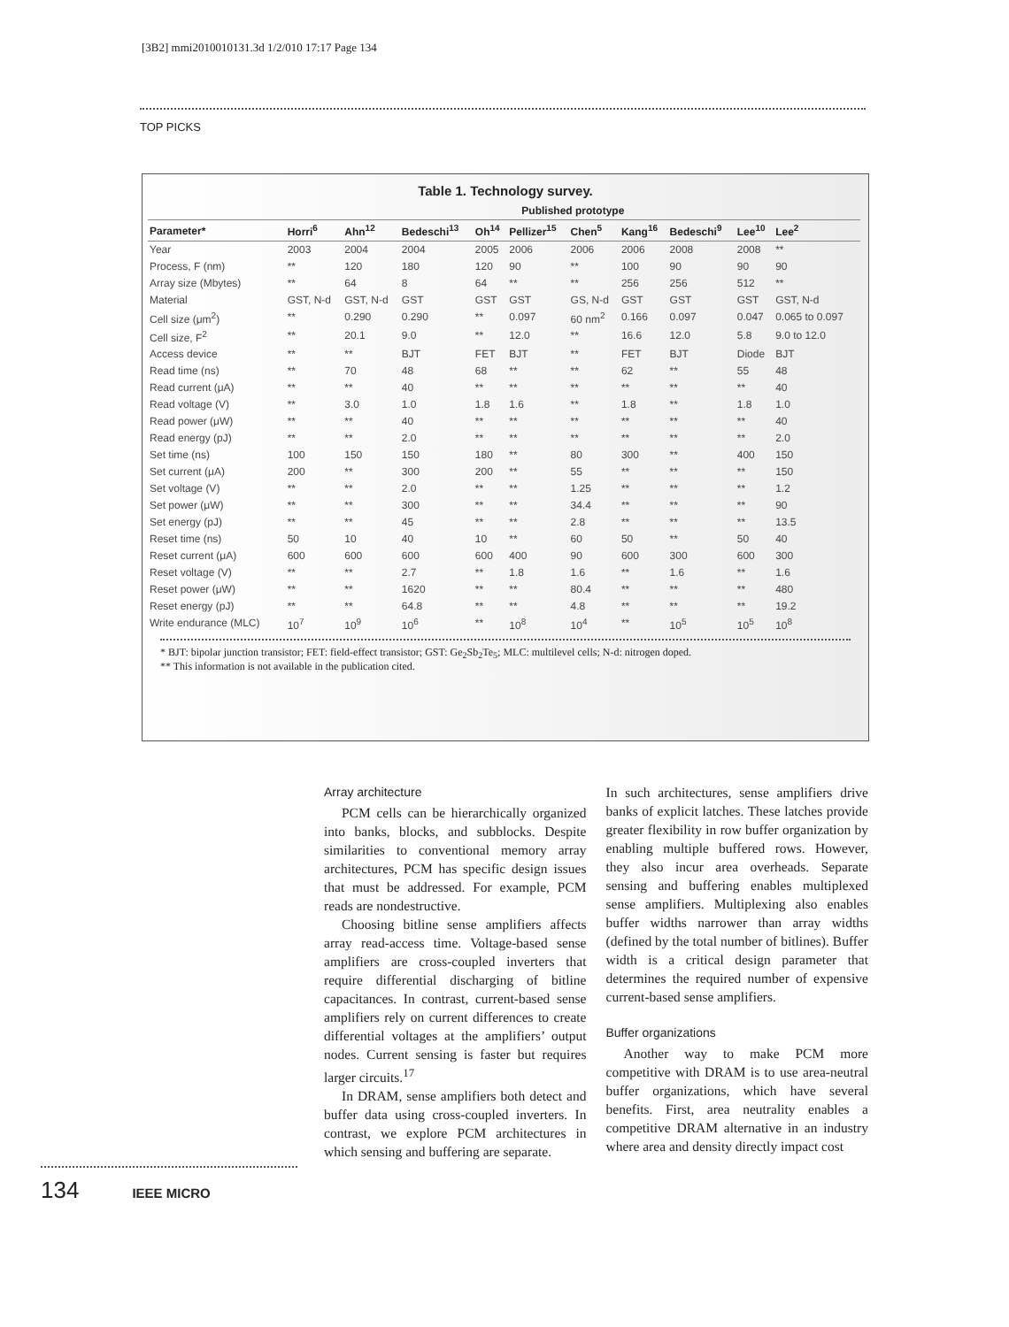[3B2] mmi2010010131.3d 1/2/010 17:17 Page 134
TOP PICKS
Table 1. Technology survey.
| | Published prototype | | | | | | | | | |
| --- | --- | --- | --- | --- | --- | --- | --- | --- | --- | --- |
| Parameter* | Horri<sup>6</sup> | Ahn<sup>12</sup> | Bedeschi<sup>13</sup> | Oh<sup>14</sup> | Pellizer<sup>15</sup> | Chen<sup>5</sup> | Kang<sup>16</sup> | Bedeschi<sup>9</sup> | Lee<sup>10</sup> | Lee<sup>2</sup> |
| Year | 2003 | 2004 | 2004 | 2005 | 2006 | 2006 | 2006 | 2008 | 2008 | ** |
| Process, F (nm) | ** | 120 | 180 | 120 | 90 | ** | 100 | 90 | 90 | 90 |
| Array size (Mbytes) | ** | 64 | 8 | 64 | ** | ** | 256 | 256 | 512 | ** |
| Material | GST, N-d | GST, N-d | GST | GST | GST | GS, N-d | GST | GST | GST | GST, N-d |
| Cell size (μm<sup>2</sup>) | ** | 0.290 | 0.290 | ** | 0.097 | 60 nm<sup>2</sup> | 0.166 | 0.097 | 0.047 | 0.065 to 0.097 |
| Cell size, F<sup>2</sup> | ** | 20.1 | 9.0 | ** | 12.0 | ** | 16.6 | 12.0 | 5.8 | 9.0 to 12.0 |
| Access device | ** | ** | BJT | FET | BJT | ** | FET | BJT | Diode | BJT |
| Read time (ns) | ** | 70 | 48 | 68 | ** | ** | 62 | ** | 55 | 48 |
| Read current (μA) | ** | ** | 40 | ** | ** | ** | ** | ** | ** | 40 |
| Read voltage (V) | ** | 3.0 | 1.0 | 1.8 | 1.6 | ** | 1.8 | ** | 1.8 | 1.0 |
| Read power (μW) | ** | ** | 40 | ** | ** | ** | ** | ** | ** | 40 |
| Read energy (pJ) | ** | ** | 2.0 | ** | ** | ** | ** | ** | ** | 2.0 |
| Set time (ns) | 100 | 150 | 150 | 180 | ** | 80 | 300 | ** | 400 | 150 |
| Set current (μA) | 200 | ** | 300 | 200 | ** | 55 | ** | ** | ** | 150 |
| Set voltage (V) | ** | ** | 2.0 | ** | ** | 1.25 | ** | ** | ** | 1.2 |
| Set power (μW) | ** | ** | 300 | ** | ** | 34.4 | ** | ** | ** | 90 |
| Set energy (pJ) | ** | ** | 45 | ** | ** | 2.8 | ** | ** | ** | 13.5 |
| Reset time (ns) | 50 | 10 | 40 | 10 | ** | 60 | 50 | ** | 50 | 40 |
| Reset current (μA) | 600 | 600 | 600 | 600 | 400 | 90 | 600 | 300 | 600 | 300 |
| Reset voltage (V) | ** | ** | 2.7 | ** | 1.8 | 1.6 | ** | 1.6 | ** | 1.6 |
| Reset power (μW) | ** | ** | 1620 | ** | ** | 80.4 | ** | ** | ** | 480 |
| Reset energy (pJ) | ** | ** | 64.8 | ** | ** | 4.8 | ** | ** | ** | 19.2 |
| Write endurance (MLC) | 10<sup>7</sup> | 10<sup>9</sup> | 10<sup>6</sup> | ** | 10<sup>8</sup> | 10<sup>4</sup> | ** | 10<sup>5</sup> | 10<sup>5</sup> | 10<sup>8</sup> |
* BJT: bipolar junction transistor; FET: field-effect transistor; GST: Ge<sub>2</sub>Sb<sub>2</sub>Te<sub>5</sub>; MLC: multilevel cells; N-d: nitrogen doped.
** This information is not available in the publication cited.
Array architecture
PCM cells can be hierarchically organized into banks, blocks, and subblocks. Despite similarities to conventional memory array architectures, PCM has specific design issues that must be addressed. For example, PCM reads are nondestructive.
Choosing bitline sense amplifiers affects array read-access time. Voltage-based sense amplifiers are cross-coupled inverters that require differential discharging of bitline capacitances. In contrast, current-based sense amplifiers rely on current differences to create differential voltages at the amplifiers’ output nodes. Current sensing is faster but requires larger circuits.<sup>17</sup>
In DRAM, sense amplifiers both detect and buffer data using cross-coupled inverters. In contrast, we explore PCM architectures in which sensing and buffering are separate.
In such architectures, sense amplifiers drive banks of explicit latches. These latches provide greater flexibility in row buffer organization by enabling multiple buffered rows. However, they also incur area overheads. Separate sensing and buffering enables multiplexed sense amplifiers. Multiplexing also enables buffer widths narrower than array widths (defined by the total number of bitlines). Buffer width is a critical design parameter that determines the required number of expensive current-based sense amplifiers.
Buffer organizations
Another way to make PCM more competitive with DRAM is to use area-neutral buffer organizations, which have several benefits. First, area neutrality enables a competitive DRAM alternative in an industry where area and density directly impact cost
134 IEEE MICRO